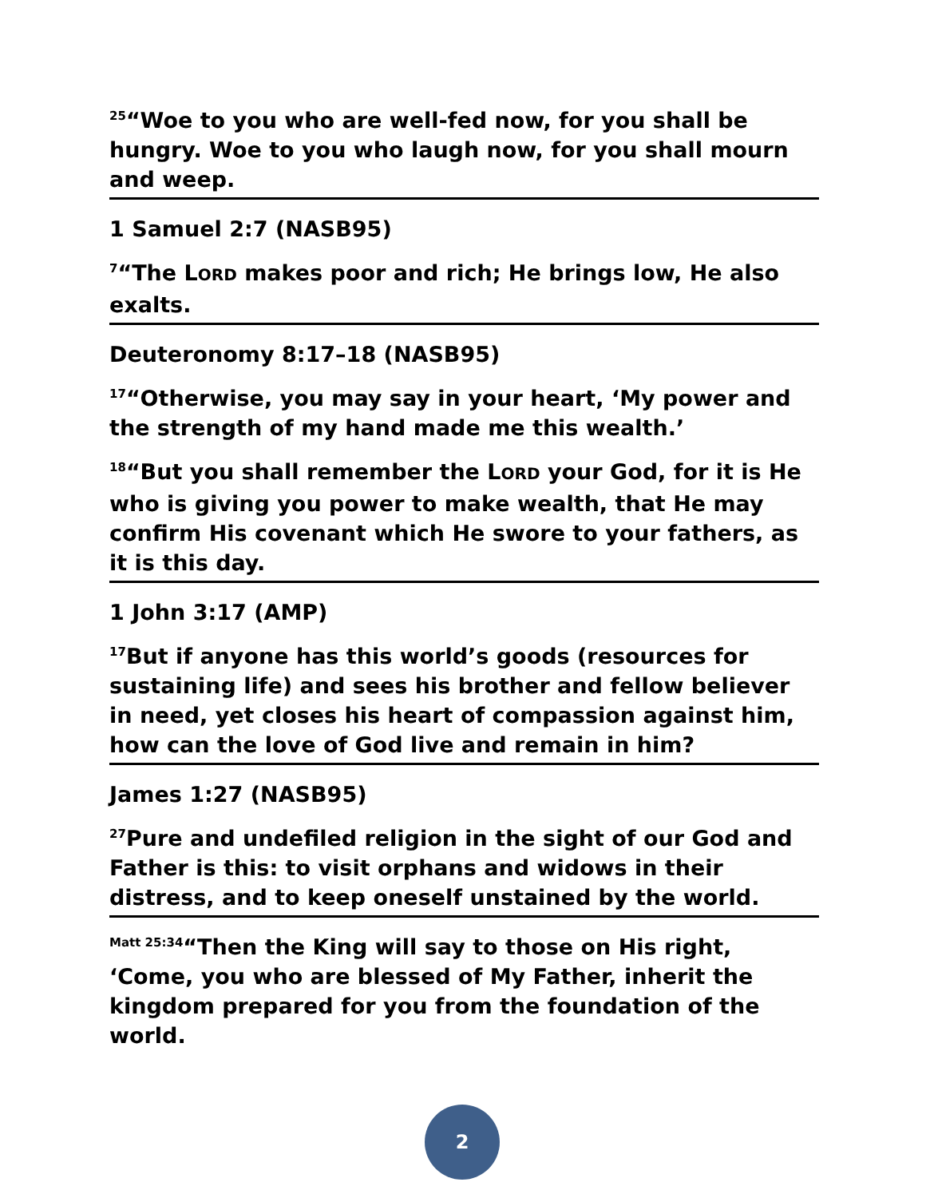<sup>25</sup> “Woe to you who are well-fed now, for you shall be hungry. Woe to you who laugh now, for you shall mourn and weep.
1 Samuel 2:7 (NASB95)
<sup>7</sup> “The LORD makes poor and rich; He brings low, He also exalts.
Deuteronomy 8:17–18 (NASB95)
<sup>17</sup> “Otherwise, you may say in your heart, ‘My power and the strength of my hand made me this wealth.’
<sup>18</sup> “But you shall remember the LORD your God, for it is He who is giving you power to make wealth, that He may confirm His covenant which He swore to your fathers, as it is this day.
1 John 3:17 (AMP)
<sup>17</sup> But if anyone has this world’s goods (resources for sustaining life) and sees his brother and fellow believer in need, yet closes his heart of compassion against him, how can the love of God live and remain in him?
James 1:27 (NASB95)
<sup>27</sup> Pure and undefiled religion in the sight of our God and Father is this: to visit orphans and widows in their distress, and to keep oneself unstained by the world.
<sup>Matt 25:34</sup>“Then the King will say to those on His right, ‘Come, you who are blessed of My Father, inherit the kingdom prepared for you from the foundation of the world.
2